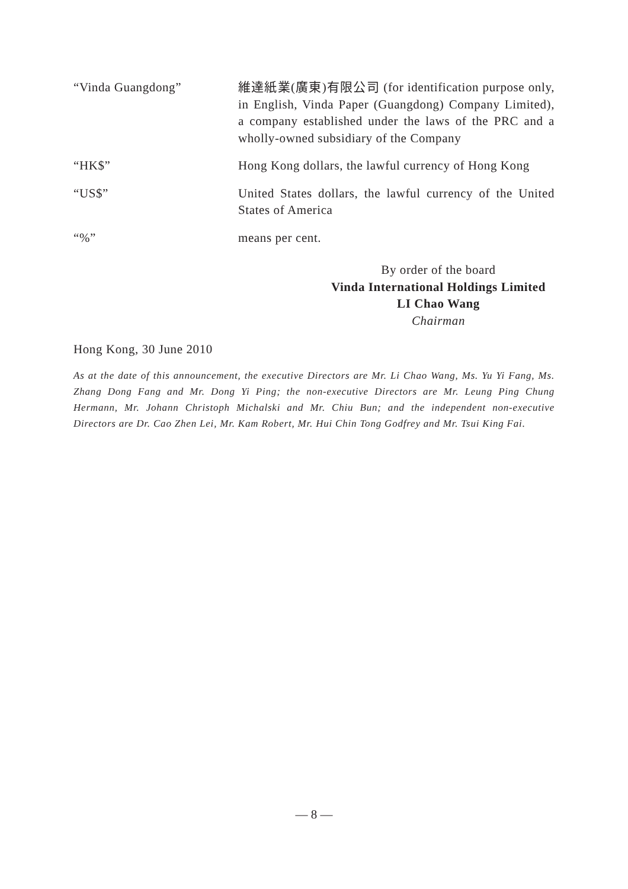“Vinda Guangdong” 維達紙業(廣東)有限公司 (for identification purpose only, in English, Vinda Paper (Guangdong) Company Limited), a company established under the laws of the PRC and a wholly-owned subsidiary of the Company
“HK$” Hong Kong dollars, the lawful currency of Hong Kong
“US$” United States dollars, the lawful currency of the United States of America
“%” means per cent.
By order of the board
Vinda International Holdings Limited
LI Chao Wang
Chairman
Hong Kong, 30 June 2010
As at the date of this announcement, the executive Directors are Mr. Li Chao Wang, Ms. Yu Yi Fang, Ms. Zhang Dong Fang and Mr. Dong Yi Ping; the non-executive Directors are Mr. Leung Ping Chung Hermann, Mr. Johann Christoph Michalski and Mr. Chiu Bun; and the independent non-executive Directors are Dr. Cao Zhen Lei, Mr. Kam Robert, Mr. Hui Chin Tong Godfrey and Mr. Tsui King Fai.
— 8 —